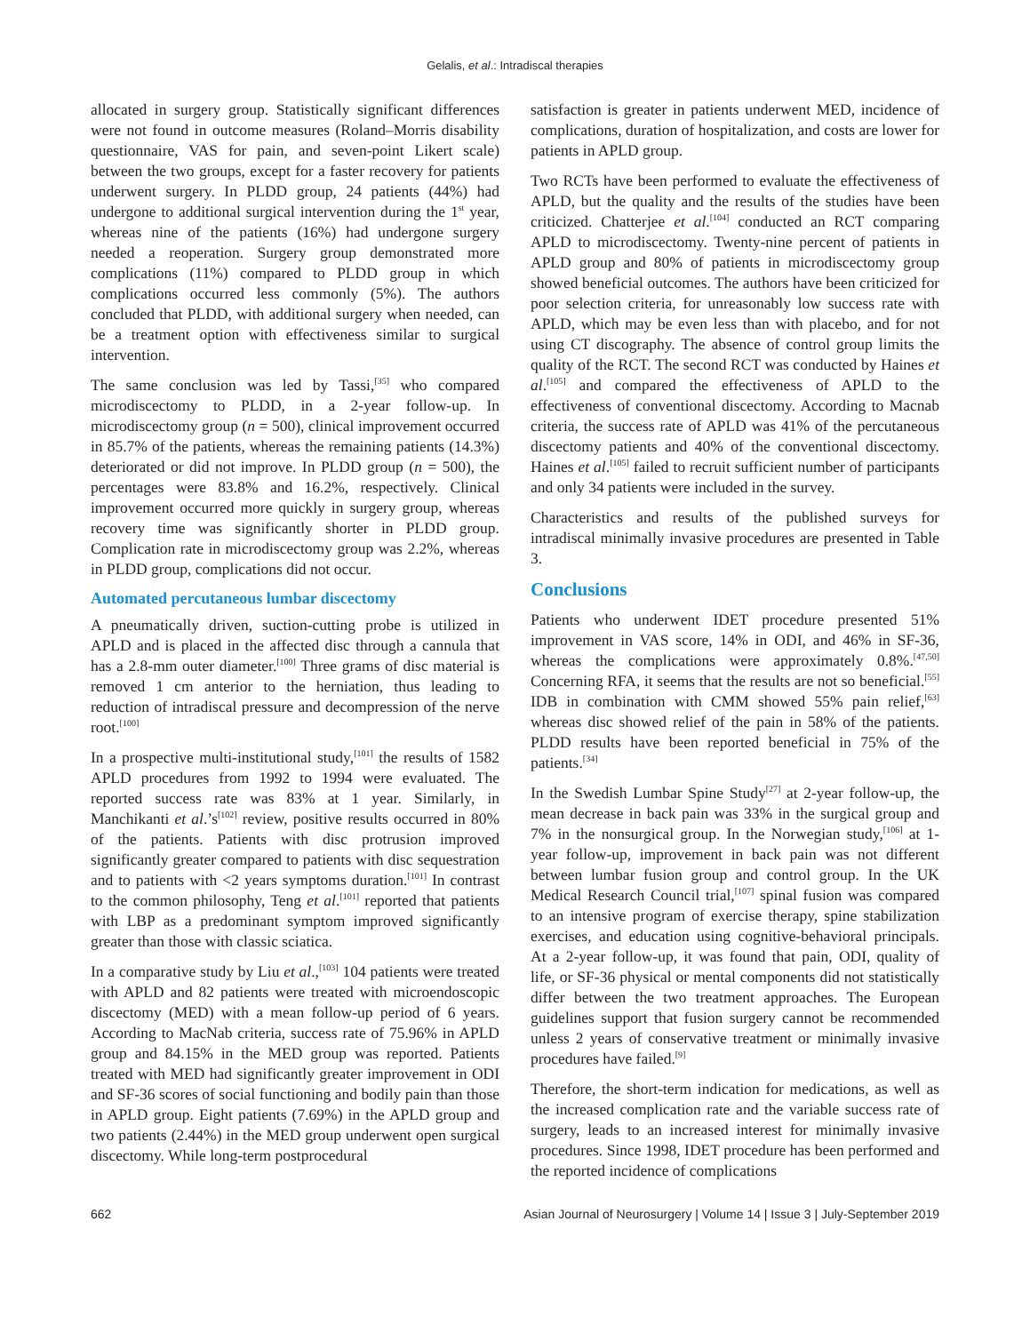Gelalis, et al.: Intradiscal therapies
allocated in surgery group. Statistically significant differences were not found in outcome measures (Roland–Morris disability questionnaire, VAS for pain, and seven-point Likert scale) between the two groups, except for a faster recovery for patients underwent surgery. In PLDD group, 24 patients (44%) had undergone to additional surgical intervention during the 1<sup>st</sup> year, whereas nine of the patients (16%) had undergone surgery needed a reoperation. Surgery group demonstrated more complications (11%) compared to PLDD group in which complications occurred less commonly (5%). The authors concluded that PLDD, with additional surgery when needed, can be a treatment option with effectiveness similar to surgical intervention.
The same conclusion was led by Tassi,<sup>[35]</sup> who compared microdiscectomy to PLDD, in a 2-year follow-up. In microdiscectomy group (n = 500), clinical improvement occurred in 85.7% of the patients, whereas the remaining patients (14.3%) deteriorated or did not improve. In PLDD group (n = 500), the percentages were 83.8% and 16.2%, respectively. Clinical improvement occurred more quickly in surgery group, whereas recovery time was significantly shorter in PLDD group. Complication rate in microdiscectomy group was 2.2%, whereas in PLDD group, complications did not occur.
Automated percutaneous lumbar discectomy
A pneumatically driven, suction-cutting probe is utilized in APLD and is placed in the affected disc through a cannula that has a 2.8-mm outer diameter.<sup>[100]</sup> Three grams of disc material is removed 1 cm anterior to the herniation, thus leading to reduction of intradiscal pressure and decompression of the nerve root.<sup>[100]</sup>
In a prospective multi-institutional study,<sup>[101]</sup> the results of 1582 APLD procedures from 1992 to 1994 were evaluated. The reported success rate was 83% at 1 year. Similarly, in Manchikanti et al.’s<sup>[102]</sup> review, positive results occurred in 80% of the patients. Patients with disc protrusion improved significantly greater compared to patients with disc sequestration and to patients with <2 years symptoms duration.<sup>[101]</sup> In contrast to the common philosophy, Teng et al.<sup>[101]</sup> reported that patients with LBP as a predominant symptom improved significantly greater than those with classic sciatica.
In a comparative study by Liu et al.,<sup>[103]</sup> 104 patients were treated with APLD and 82 patients were treated with microendoscopic discectomy (MED) with a mean follow-up period of 6 years. According to MacNab criteria, success rate of 75.96% in APLD group and 84.15% in the MED group was reported. Patients treated with MED had significantly greater improvement in ODI and SF-36 scores of social functioning and bodily pain than those in APLD group. Eight patients (7.69%) in the APLD group and two patients (2.44%) in the MED group underwent open surgical discectomy. While long-term postprocedural
satisfaction is greater in patients underwent MED, incidence of complications, duration of hospitalization, and costs are lower for patients in APLD group.
Two RCTs have been performed to evaluate the effectiveness of APLD, but the quality and the results of the studies have been criticized. Chatterjee et al.<sup>[104]</sup> conducted an RCT comparing APLD to microdiscectomy. Twenty-nine percent of patients in APLD group and 80% of patients in microdiscectomy group showed beneficial outcomes. The authors have been criticized for poor selection criteria, for unreasonably low success rate with APLD, which may be even less than with placebo, and for not using CT discography. The absence of control group limits the quality of the RCT. The second RCT was conducted by Haines et al.<sup>[105]</sup> and compared the effectiveness of APLD to the effectiveness of conventional discectomy. According to Macnab criteria, the success rate of APLD was 41% of the percutaneous discectomy patients and 40% of the conventional discectomy. Haines et al.<sup>[105]</sup> failed to recruit sufficient number of participants and only 34 patients were included in the survey.
Characteristics and results of the published surveys for intradiscal minimally invasive procedures are presented in Table 3.
Conclusions
Patients who underwent IDET procedure presented 51% improvement in VAS score, 14% in ODI, and 46% in SF-36, whereas the complications were approximately 0.8%.<sup>[47,50]</sup> Concerning RFA, it seems that the results are not so beneficial.<sup>[55]</sup> IDB in combination with CMM showed 55% pain relief,<sup>[63]</sup> whereas disc showed relief of the pain in 58% of the patients. PLDD results have been reported beneficial in 75% of the patients.<sup>[34]</sup>
In the Swedish Lumbar Spine Study<sup>[27]</sup> at 2-year follow-up, the mean decrease in back pain was 33% in the surgical group and 7% in the nonsurgical group. In the Norwegian study,<sup>[106]</sup> at 1-year follow-up, improvement in back pain was not different between lumbar fusion group and control group. In the UK Medical Research Council trial,<sup>[107]</sup> spinal fusion was compared to an intensive program of exercise therapy, spine stabilization exercises, and education using cognitive-behavioral principals. At a 2-year follow-up, it was found that pain, ODI, quality of life, or SF-36 physical or mental components did not statistically differ between the two treatment approaches. The European guidelines support that fusion surgery cannot be recommended unless 2 years of conservative treatment or minimally invasive procedures have failed.<sup>[9]</sup>
Therefore, the short-term indication for medications, as well as the increased complication rate and the variable success rate of surgery, leads to an increased interest for minimally invasive procedures. Since 1998, IDET procedure has been performed and the reported incidence of complications
662 Asian Journal of Neurosurgery | Volume 14 | Issue 3 | July-September 2019